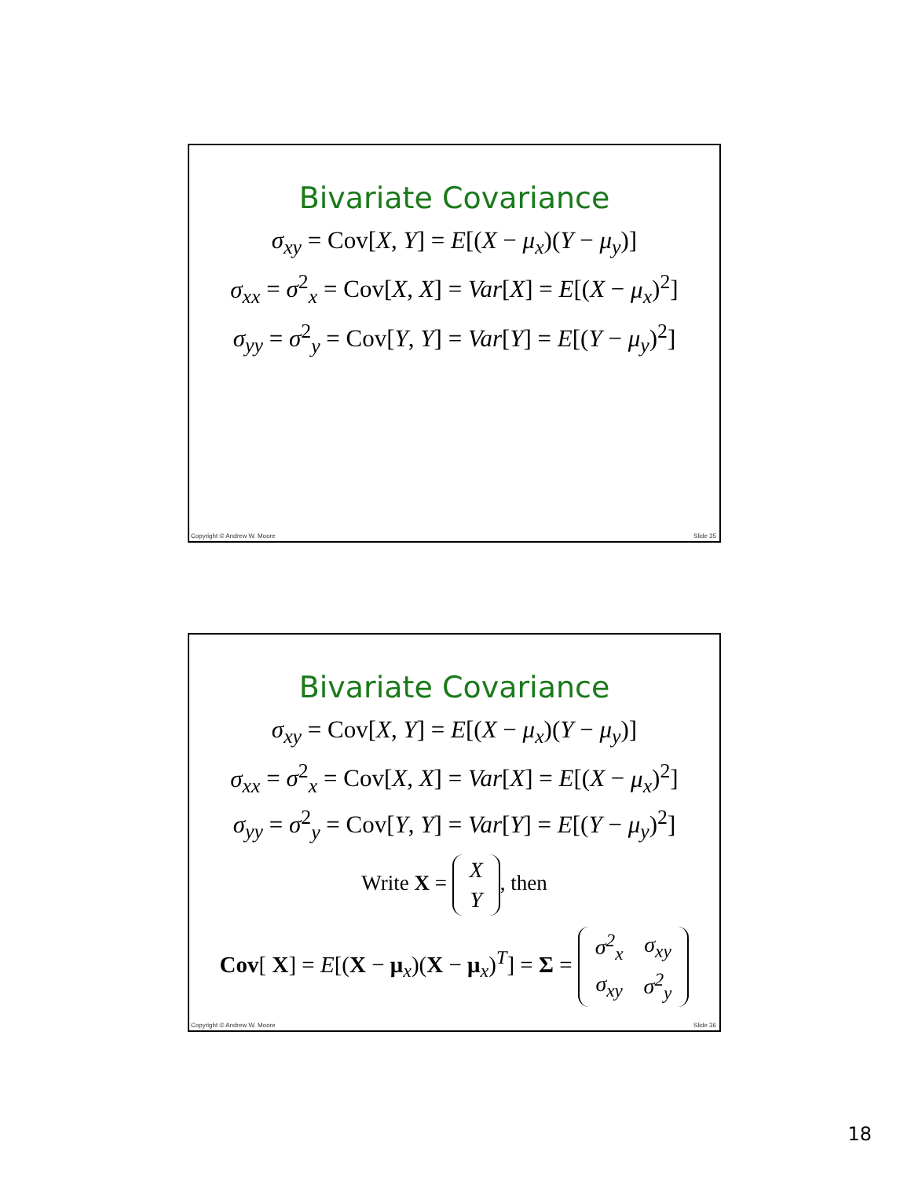Bivariate Covariance
σ<sub>xy</sub> = Cov[X, Y] = E[(X − μ<sub>x</sub>)(Y − μ<sub>y</sub>)]
σ<sub>xx</sub> = σ<sup>2</sup><sub>x</sub> = Cov[X, X] = Var[X] = E[(X − μ<sub>x</sub>)<sup>2</sup>]
σ<sub>yy</sub> = σ<sup>2</sup><sub>y</sub> = Cov[Y, Y] = Var[Y] = E[(Y − μ<sub>y</sub>)<sup>2</sup>]
Copyright © Andrew W. Moore Slide 35
Bivariate Covariance
σ<sub>xy</sub> = Cov[X, Y] = E[(X − μ<sub>x</sub>)(Y − μ<sub>y</sub>)]
σ<sub>xx</sub> = σ<sup>2</sup><sub>x</sub> = Cov[X, X] = Var[X] = E[(X − μ<sub>x</sub>)<sup>2</sup>]
σ<sub>yy</sub> = σ<sup>2</sup><sub>y</sub> = Cov[Y, Y] = Var[Y] = E[(Y − μ<sub>y</sub>)<sup>2</sup>]
Write X =
| X |
| Y |
, then
Cov[ X] = E[(X − μ<sub>x</sub>)(X − μ<sub>x</sub>)<sup>T</sup>] = Σ =
| σ<sup>2</sup><sub>x</sub> | σ<sub>xy</sub> |
| σ<sub>xy</sub> | σ<sup>2</sup><sub>y</sub> |
Copyright © Andrew W. Moore Slide 36
18